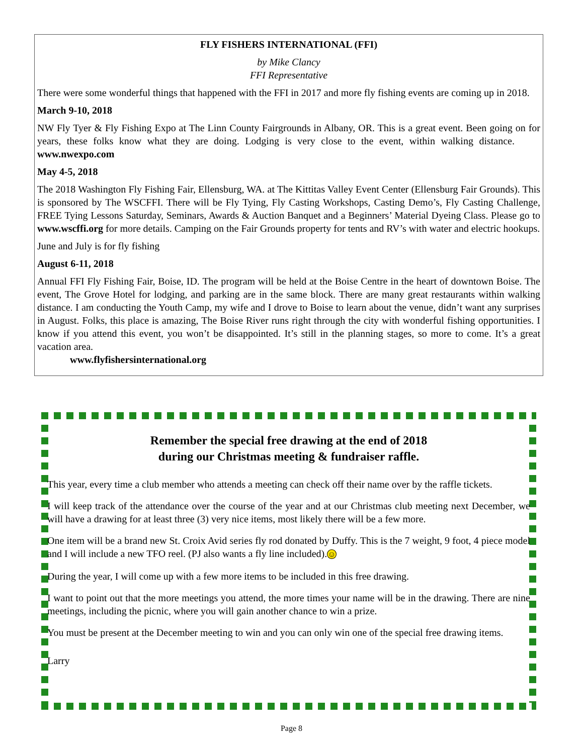FLY FISHERS INTERNATIONAL (FFI)
by Mike Clancy
FFI Representative
There were some wonderful things that happened with the FFI in 2017 and more fly fishing events are coming up in 2018.
March 9-10, 2018
NW Fly Tyer & Fly Fishing Expo at The Linn County Fairgrounds in Albany, OR. This is a great event. Been going on for years, these folks know what they are doing. Lodging is very close to the event, within walking distance. www.nwexpo.com
May 4-5, 2018
The 2018 Washington Fly Fishing Fair, Ellensburg, WA. at The Kittitas Valley Event Center (Ellensburg Fair Grounds). This is sponsored by The WSCFFI. There will be Fly Tying, Fly Casting Workshops, Casting Demo’s, Fly Casting Challenge, FREE Tying Lessons Saturday, Seminars, Awards & Auction Banquet and a Beginners’ Material Dyeing Class. Please go to www.wscffi.org for more details. Camping on the Fair Grounds property for tents and RV’s with water and electric hookups.
June and July is for fly fishing
August 6-11, 2018
Annual FFI Fly Fishing Fair, Boise, ID. The program will be held at the Boise Centre in the heart of downtown Boise. The event, The Grove Hotel for lodging, and parking are in the same block. There are many great restaurants within walking distance. I am conducting the Youth Camp, my wife and I drove to Boise to learn about the venue, didn’t want any surprises in August. Folks, this place is amazing, The Boise River runs right through the city with wonderful fishing opportunities. I know if you attend this event, you won’t be disappointed. It’s still in the planning stages, so more to come. It’s a great vacation area.
www.flyfishersinternational.org
Remember the special free drawing at the end of 2018
during our Christmas meeting & fundraiser raffle.
This year, every time a club member who attends a meeting can check off their name over by the raffle tickets.
I will keep track of the attendance over the course of the year and at our Christmas club meeting next December, we will have a drawing for at least three (3) very nice items, most likely there will be a few more.
One item will be a brand new St. Croix Avid series fly rod donated by Duffy. This is the 7 weight, 9 foot, 4 piece model and I will include a new TFO reel. (PJ also wants a fly line included).☺
During the year, I will come up with a few more items to be included in this free drawing.
I want to point out that the more meetings you attend, the more times your name will be in the drawing. There are nine meetings, including the picnic, where you will gain another chance to win a prize.
You must be present at the December meeting to win and you can only win one of the special free drawing items.
Larry
Page 8